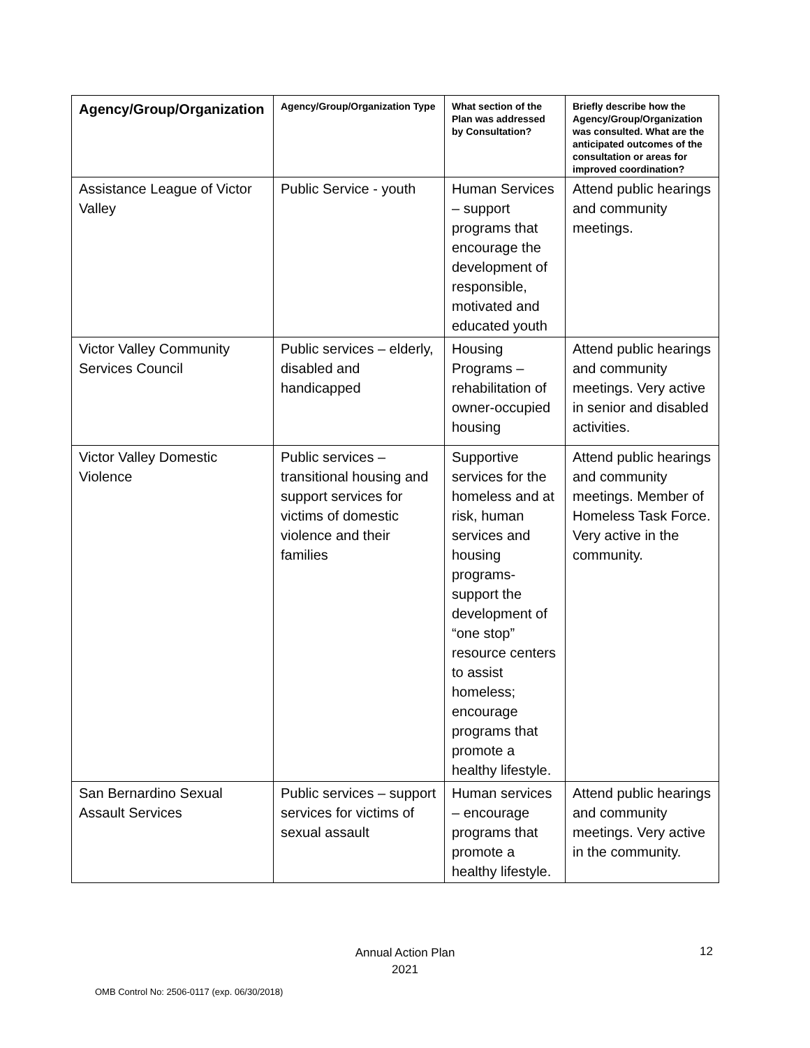| Agency/Group/Organization | Agency/Group/Organization Type | What section of the Plan was addressed by Consultation? | Briefly describe how the Agency/Group/Organization was consulted. What are the anticipated outcomes of the consultation or areas for improved coordination? |
| --- | --- | --- | --- |
| Assistance League of Victor Valley | Public Service - youth | Human Services – support programs that encourage the development of responsible, motivated and educated youth | Attend public hearings and community meetings. |
| Victor Valley Community Services Council | Public services – elderly, disabled and handicapped | Housing Programs – rehabilitation of owner-occupied housing | Attend public hearings and community meetings. Very active in senior and disabled activities. |
| Victor Valley Domestic Violence | Public services – transitional housing and support services for victims of domestic violence and their families | Supportive services for the homeless and at risk, human services and housing programs- support the development of “one stop” resource centers to assist homeless; encourage programs that promote a healthy lifestyle. | Attend public hearings and community meetings. Member of Homeless Task Force. Very active in the community. |
| San Bernardino Sexual Assault Services | Public services – support services for victims of sexual assault | Human services – encourage programs that promote a healthy lifestyle. | Attend public hearings and community meetings. Very active in the community. |
Annual Action Plan
2021
12
OMB Control No: 2506-0117 (exp. 06/30/2018)